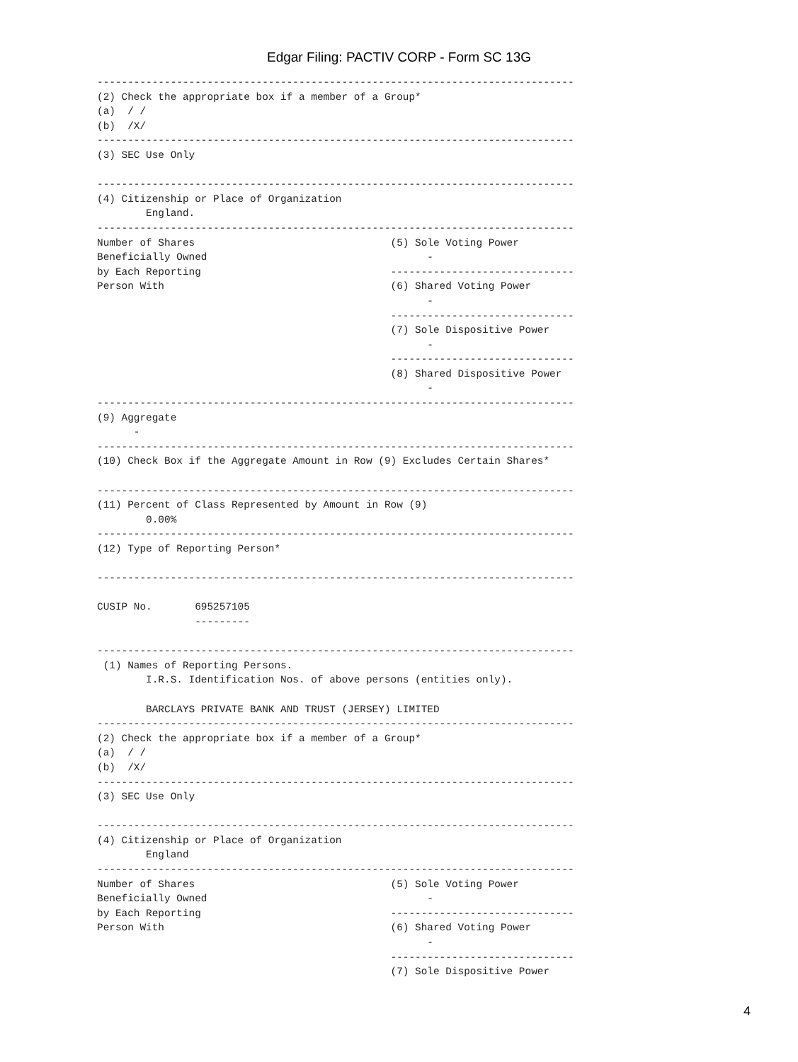Edgar Filing: PACTIV CORP - Form SC 13G
------------------------------------------------------------------------------
(2) Check the appropriate box if a member of a Group*
(a)  / /
(b)  /X/
------------------------------------------------------------------------------
(3) SEC Use Only

------------------------------------------------------------------------------
(4) Citizenship or Place of Organization
        England.
------------------------------------------------------------------------------
Number of Shares                                (5) Sole Voting Power
Beneficially Owned                                    -
by Each Reporting                               ------------------------------
Person With                                     (6) Shared Voting Power
                                                      -
                                                ------------------------------
                                                (7) Sole Dispositive Power
                                                      -
                                                ------------------------------
                                                (8) Shared Dispositive Power
                                                      -
------------------------------------------------------------------------------
(9) Aggregate
      -
------------------------------------------------------------------------------
(10) Check Box if the Aggregate Amount in Row (9) Excludes Certain Shares*

------------------------------------------------------------------------------
(11) Percent of Class Represented by Amount in Row (9)
        0.00%
------------------------------------------------------------------------------
(12) Type of Reporting Person*

------------------------------------------------------------------------------

CUSIP No.       695257105
                ---------

------------------------------------------------------------------------------
 (1) Names of Reporting Persons.
        I.R.S. Identification Nos. of above persons (entities only).

        BARCLAYS PRIVATE BANK AND TRUST (JERSEY) LIMITED
------------------------------------------------------------------------------
(2) Check the appropriate box if a member of a Group*
(a)  / /
(b)  /X/
------------------------------------------------------------------------------
(3) SEC Use Only

------------------------------------------------------------------------------
(4) Citizenship or Place of Organization
        England
------------------------------------------------------------------------------
Number of Shares                                (5) Sole Voting Power
Beneficially Owned                                    -
by Each Reporting                               ------------------------------
Person With                                     (6) Shared Voting Power
                                                      -
                                                ------------------------------
                                                (7) Sole Dispositive Power
4